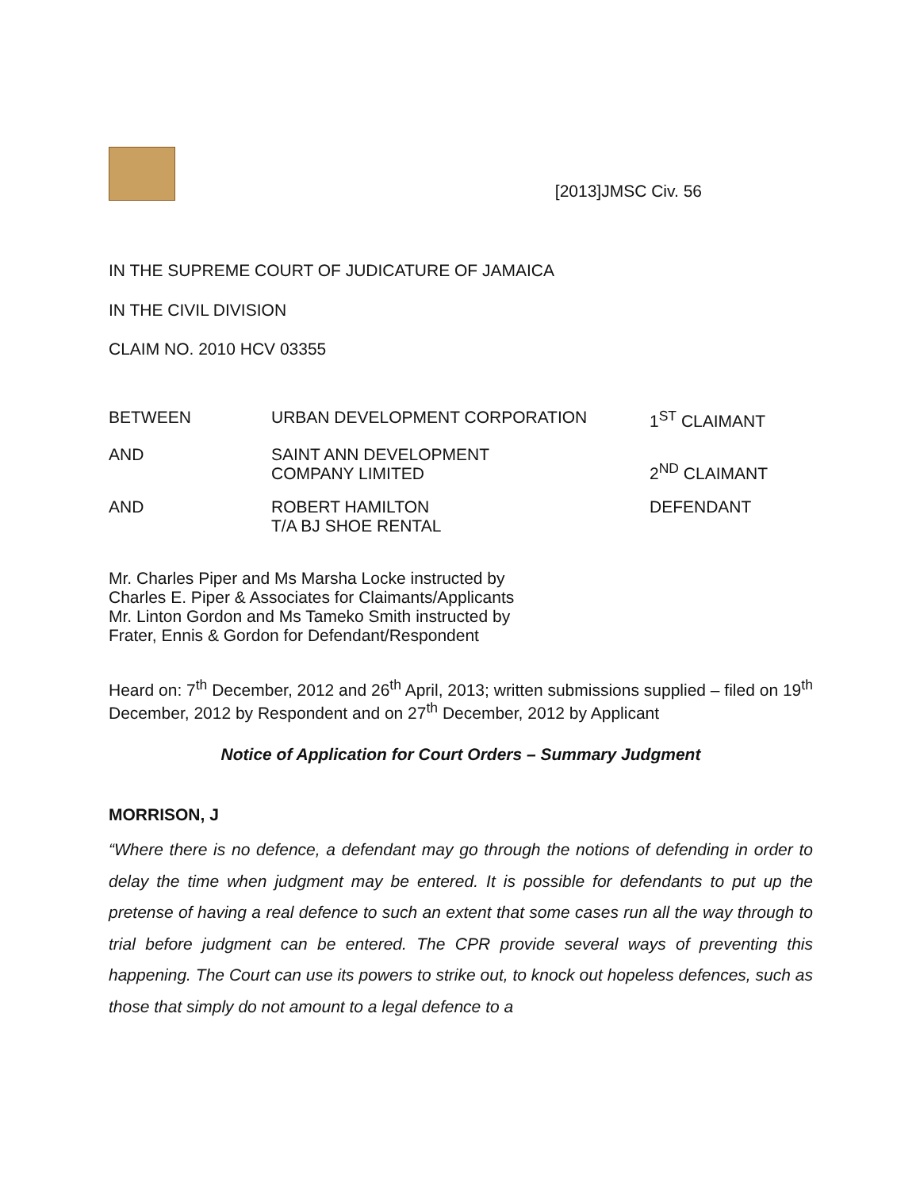[2013]JMSC Civ. 56
IN THE SUPREME COURT OF JUDICATURE OF JAMAICA
IN THE CIVIL DIVISION
CLAIM NO. 2010 HCV 03355
BETWEEN URBAN DEVELOPMENT CORPORATION 1<sup>ST</sup> CLAIMANT
AND SAINT ANN DEVELOPMENT
COMPANY LIMITED
2<sup>ND</sup> CLAIMANT
AND ROBERT HAMILTON
T/A BJ SHOE RENTAL
DEFENDANT
Mr. Charles Piper and Ms Marsha Locke instructed by
Charles E. Piper & Associates for Claimants/Applicants
Mr. Linton Gordon and Ms Tameko Smith instructed by
Frater, Ennis & Gordon for Defendant/Respondent
Heard on: 7<sup>th</sup> December, 2012 and 26<sup>th</sup> April, 2013; written submissions supplied – filed on 19<sup>th</sup> December, 2012 by Respondent and on 27<sup>th</sup> December, 2012 by Applicant
Notice of Application for Court Orders – Summary Judgment
MORRISON, J
“Where there is no defence, a defendant may go through the notions of defending in order to delay the time when judgment may be entered. It is possible for defendants to put up the pretense of having a real defence to such an extent that some cases run all the way through to trial before judgment can be entered. The CPR provide several ways of preventing this happening. The Court can use its powers to strike out, to knock out hopeless defences, such as those that simply do not amount to a legal defence to a